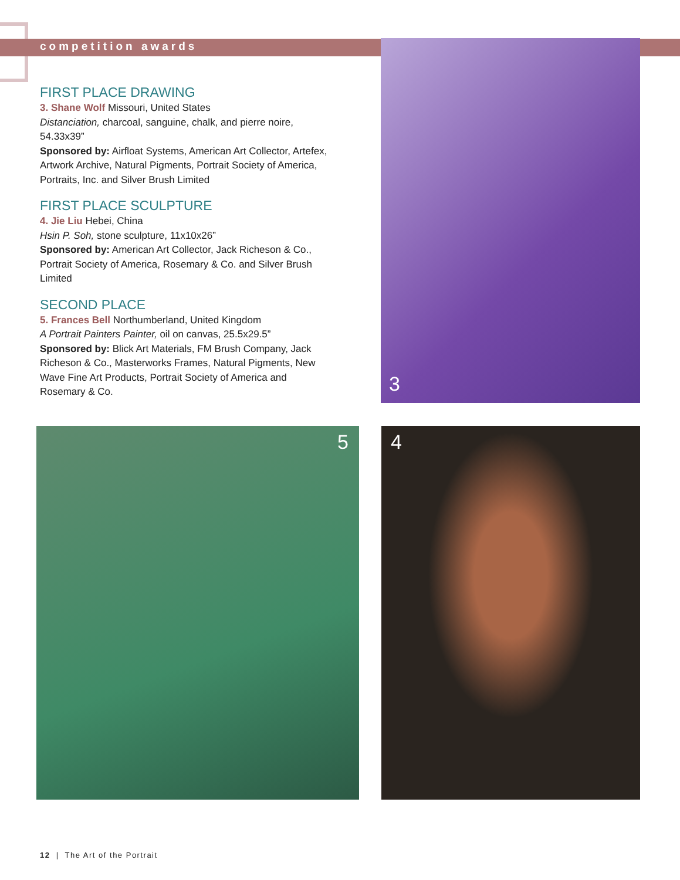competition awards 3
FIRST PLACE DRAWING
3. Shane Wolf Missouri, United States
Distanciation, charcoal, sanguine, chalk, and pierre noire, 54.33x39”
Sponsored by: Airfloat Systems, American Art Collector, Artefex, Artwork Archive, Natural Pigments, Portrait Society of America, Portraits, Inc. and Silver Brush Limited
FIRST PLACE SCULPTURE
4. Jie Liu Hebei, China
Hsin P. Soh, stone sculpture, 11x10x26”
Sponsored by: American Art Collector, Jack Richeson & Co., Portrait Society of America, Rosemary & Co. and Silver Brush Limited
SECOND PLACE
5. Frances Bell Northumberland, United Kingdom
A Portrait Painters Painter, oil on canvas, 25.5x29.5”
Sponsored by: Blick Art Materials, FM Brush Company, Jack Richeson & Co., Masterworks Frames, Natural Pigments, New Wave Fine Art Products, Portrait Society of America and Rosemary & Co.
5 4
12 | The Art of the Portrait